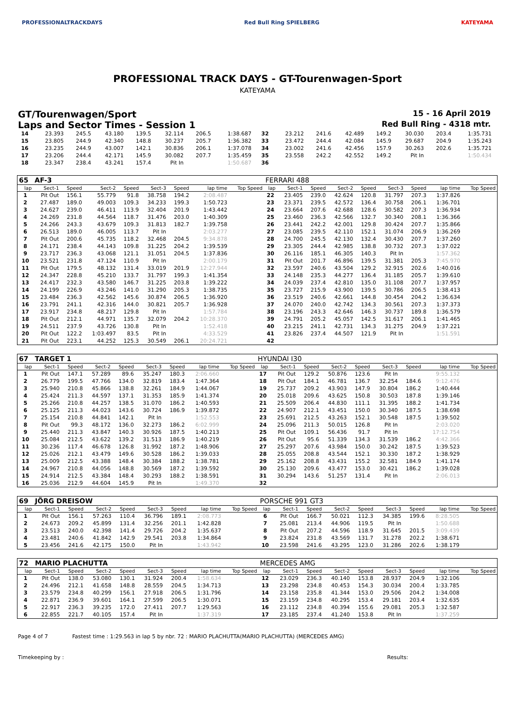PROFESSIONALTRACKDAYS Red Bull Ring SPIELBERG KATEYAMA
PROFESSIONAL TRACK DAYS - GT-Tourenwagen-Sport
KATEYAMA
GT/Tourenwagen/Sport 15 - 16 April 2019
Laps and Sector Times - Session 1 Red Bull Ring - 4318 mtr.
| 14 | 23.393 | 245.5 | 43.180 | 139.5 | 32.114 | 206.5 | 1:38.687 | | 32 | 23.212 | 241.6 | 42.489 | 149.2 | 30.030 | 203.4 | 1:35.731 | |
| 15 | 23.805 | 244.9 | 42.340 | 148.8 | 30.237 | 205.7 | 1:36.382 | | 33 | 23.472 | 244.4 | 42.084 | 145.9 | 29.687 | 204.9 | 1:35.243 | |
| 16 | 23.235 | 244.9 | 43.007 | 142.1 | 30.836 | 206.1 | 1:37.078 | | 34 | 23.002 | 241.6 | 42.456 | 157.9 | 30.263 | 202.6 | 1:35.721 | |
| 17 | 23.206 | 244.4 | 42.171 | 145.9 | 30.082 | 207.7 | 1:35.459 | | 35 | 23.558 | 242.2 | 42.552 | 149.2 | Pit In | | 1:50.434 | |
| 18 | 23.347 | 238.4 | 43.241 | 157.4 | Pit In | | 1:50.687 | | 36 | | | | | | | | |
| 65 | AF-3 | | | | | | | | FERRARI 488 | | | | | | | | |
| lap | Sect-1 | Speed | Sect-2 | Speed | Sect-3 | Speed | lap time | Top Speed | lap | Sect-1 | Speed | Sect-2 | Speed | Sect-3 | Speed | lap time | Top Speed |
| 1 | Pit Out | 156.1 | 55.779 | 91.8 | 38.758 | 194.2 | 2:08.487 | | 22 | 23.405 | 239.0 | 42.624 | 120.8 | 31.797 | 207.3 | 1:37.826 | |
| 2 | 27.487 | 189.0 | 49.003 | 109.3 | 34.233 | 199.3 | 1:50.723 | | 23 | 23.371 | 239.5 | 42.572 | 136.4 | 30.758 | 206.1 | 1:36.701 | |
| 3 | 24.627 | 239.0 | 46.411 | 113.9 | 32.404 | 201.9 | 1:43.442 | | 24 | 23.664 | 207.6 | 42.688 | 128.6 | 30.582 | 207.3 | 1:36.934 | |
| 4 | 24.269 | 231.8 | 44.564 | 118.7 | 31.476 | 203.0 | 1:40.309 | | 25 | 23.460 | 236.3 | 42.566 | 132.7 | 30.340 | 208.1 | 1:36.366 | |
| 5 | 24.266 | 243.3 | 43.679 | 109.3 | 31.813 | 182.7 | 1:39.758 | | 26 | 23.441 | 242.2 | 42.001 | 129.8 | 30.424 | 207.7 | 1:35.866 | |
| 6 | 26.513 | 189.0 | 46.005 | 113.7 | Pit In | | 2:03.277 | | 27 | 23.085 | 239.5 | 42.110 | 152.1 | 31.074 | 206.9 | 1:36.269 | |
| 7 | Pit Out | 200.6 | 45.735 | 118.2 | 32.468 | 204.5 | 9:34.878 | | 28 | 24.700 | 245.5 | 42.130 | 132.4 | 30.430 | 207.7 | 1:37.260 | |
| 8 | 24.171 | 238.4 | 44.143 | 109.8 | 31.225 | 204.2 | 1:39.539 | | 29 | 23.305 | 244.4 | 42.985 | 138.8 | 30.732 | 207.3 | 1:37.022 | |
| 9 | 23.717 | 236.3 | 43.068 | 121.1 | 31.051 | 204.5 | 1:37.836 | | 30 | 26.116 | 185.1 | 46.305 | 140.3 | Pit In | | 1:57.362 | |
| 10 | 23.521 | 231.8 | 47.124 | 110.9 | Pit In | | 2:00.179 | | 31 | Pit Out | 201.7 | 46.896 | 139.5 | 31.381 | 205.3 | 7:45.970 | |
| 11 | Pit Out | 179.5 | 48.132 | 131.4 | 33.019 | 201.9 | 12:27.944 | | 32 | 23.597 | 240.6 | 43.504 | 129.2 | 32.915 | 202.6 | 1:40.016 | |
| 12 | 24.347 | 228.8 | 45.210 | 133.7 | 31.797 | 199.3 | 1:41.354 | | 33 | 24.148 | 235.3 | 44.277 | 136.4 | 31.185 | 205.7 | 1:39.610 | |
| 13 | 24.417 | 232.3 | 43.580 | 146.7 | 31.225 | 203.8 | 1:39.222 | | 34 | 24.039 | 237.4 | 42.810 | 135.0 | 31.108 | 207.7 | 1:37.957 | |
| 14 | 24.199 | 226.9 | 43.246 | 141.0 | 31.290 | 205.3 | 1:38.735 | | 35 | 23.727 | 215.9 | 43.900 | 139.5 | 30.786 | 206.5 | 1:38.413 | |
| 15 | 23.484 | 236.3 | 42.562 | 145.6 | 30.874 | 206.5 | 1:36.920 | | 36 | 23.519 | 240.6 | 42.661 | 144.8 | 30.454 | 204.2 | 1:36.634 | |
| 16 | 23.791 | 241.1 | 42.316 | 144.0 | 30.821 | 205.7 | 1:36.928 | | 37 | 24.070 | 240.0 | 42.742 | 134.3 | 30.561 | 207.3 | 1:37.373 | |
| 17 | 23.917 | 234.8 | 48.217 | 129.8 | Pit In | | 1:57.784 | | 38 | 23.196 | 243.3 | 42.646 | 146.3 | 30.737 | 189.8 | 1:36.579 | |
| 18 | Pit Out | 212.1 | 44.971 | 135.7 | 32.079 | 204.2 | 10:28.370 | | 39 | 24.791 | 205.2 | 45.057 | 142.5 | 31.617 | 206.1 | 1:41.465 | |
| 19 | 24.511 | 237.9 | 43.726 | 130.8 | Pit In | | 1:52.418 | | 40 | 23.215 | 241.1 | 42.731 | 134.3 | 31.275 | 204.9 | 1:37.221 | |
| 20 | Pit Out | 122.2 | 1:03.497 | 83.5 | Pit In | | 4:33.529 | | 41 | 23.826 | 237.4 | 44.507 | 121.9 | Pit In | | 1:51.591 | |
| 21 | Pit Out | 223.1 | 44.252 | 125.3 | 30.549 | 206.1 | 20:24.721 | | 42 | | | | | | | | |
| 67 | TARGET 1 | | | | | | | | HYUNDAI I30 | | | | | | | | |
| lap | Sect-1 | Speed | Sect-2 | Speed | Sect-3 | Speed | lap time | Top Speed | lap | Sect-1 | Speed | Sect-2 | Speed | Sect-3 | Speed | lap time | Top Speed |
| 1 | Pit Out | 147.1 | 57.289 | 89.6 | 35.247 | 180.3 | 2:06.660 | | 17 | Pit Out | 129.2 | 50.876 | 123.6 | Pit In | | 9:55.132 | |
| 2 | 26.779 | 199.5 | 47.766 | 134.0 | 32.819 | 183.4 | 1:47.364 | | 18 | Pit Out | 184.1 | 46.781 | 136.7 | 32.254 | 184.6 | 9:12.476 | |
| 3 | 25.940 | 210.8 | 45.866 | 138.8 | 32.261 | 184.9 | 1:44.067 | | 19 | 25.737 | 209.2 | 43.903 | 147.9 | 30.804 | 186.2 | 1:40.444 | |
| 4 | 25.424 | 211.3 | 44.597 | 137.1 | 31.353 | 185.9 | 1:41.374 | | 20 | 25.018 | 209.6 | 43.625 | 150.8 | 30.503 | 187.8 | 1:39.146 | |
| 5 | 25.266 | 210.8 | 44.257 | 138.5 | 31.070 | 186.2 | 1:40.593 | | 21 | 25.509 | 206.4 | 44.830 | 111.1 | 31.395 | 188.2 | 1:41.734 | |
| 6 | 25.125 | 211.3 | 44.023 | 143.6 | 30.724 | 186.9 | 1:39.872 | | 22 | 24.907 | 212.1 | 43.451 | 150.0 | 30.340 | 187.5 | 1:38.698 | |
| 7 | 25.154 | 210.8 | 44.841 | 142.1 | Pit In | | 1:52.553 | | 23 | 25.691 | 212.5 | 43.263 | 152.1 | 30.548 | 187.5 | 1:39.502 | |
| 8 | Pit Out | 99.3 | 48.172 | 136.0 | 32.273 | 186.2 | 6:02.999 | | 24 | 25.096 | 211.3 | 50.015 | 126.8 | Pit In | | 2:03.020 | |
| 9 | 25.440 | 211.3 | 43.847 | 140.3 | 30.926 | 187.5 | 1:40.213 | | 25 | Pit Out | 109.1 | 56.436 | 91.7 | Pit In | | 17:12.754 | |
| 10 | 25.084 | 212.5 | 43.622 | 139.2 | 31.513 | 186.9 | 1:40.219 | | 26 | Pit Out | 95.6 | 51.339 | 134.3 | 31.539 | 186.2 | 4:42.366 | |
| 11 | 30.236 | 117.4 | 46.678 | 126.8 | 31.992 | 187.2 | 1:48.906 | | 27 | 25.297 | 207.6 | 43.984 | 150.0 | 30.242 | 187.5 | 1:39.523 | |
| 12 | 25.026 | 212.1 | 43.479 | 149.6 | 30.528 | 186.2 | 1:39.033 | | 28 | 25.055 | 208.8 | 43.544 | 152.1 | 30.330 | 187.2 | 1:38.929 | |
| 13 | 25.009 | 212.5 | 43.388 | 148.4 | 30.384 | 188.2 | 1:38.781 | | 29 | 25.162 | 208.8 | 43.431 | 155.2 | 32.581 | 184.9 | 1:41.174 | |
| 14 | 24.967 | 210.8 | 44.056 | 148.8 | 30.569 | 187.2 | 1:39.592 | | 30 | 25.130 | 209.6 | 43.477 | 153.0 | 30.421 | 186.2 | 1:39.028 | |
| 15 | 24.914 | 212.5 | 43.384 | 148.4 | 30.293 | 188.2 | 1:38.591 | | 31 | 30.294 | 143.6 | 51.257 | 131.4 | Pit In | | 2:06.013 | |
| 16 | 25.036 | 212.9 | 44.604 | 145.9 | Pit In | | 1:49.370 | | 32 | | | | | | | | |
| 69 | JÖRG DREISOW | | | | | | | | PORSCHE 991 GT3 | | | | | | | | |
| lap | Sect-1 | Speed | Sect-2 | Speed | Sect-3 | Speed | lap time | Top Speed | lap | Sect-1 | Speed | Sect-2 | Speed | Sect-3 | Speed | lap time | Top Speed |
| 1 | Pit Out | 156.1 | 57.263 | 110.4 | 36.796 | 189.1 | 2:08.773 | | 6 | Pit Out | 166.7 | 50.021 | 112.3 | 34.385 | 199.6 | 8:28.505 | |
| 2 | 24.673 | 209.2 | 45.899 | 131.4 | 32.256 | 201.1 | 1:42.828 | | 7 | 25.081 | 213.4 | 44.906 | 119.5 | Pit In | | 1:50.688 | |
| 3 | 23.513 | 240.0 | 42.398 | 141.4 | 29.726 | 204.2 | 1:35.637 | | 8 | Pit Out | 207.2 | 44.596 | 118.9 | 31.645 | 201.5 | 3:09.439 | |
| 4 | 23.481 | 240.6 | 41.842 | 142.9 | 29.541 | 203.8 | 1:34.864 | | 9 | 23.824 | 231.8 | 43.569 | 131.7 | 31.278 | 202.2 | 1:38.671 | |
| 5 | 23.456 | 241.6 | 42.175 | 150.0 | Pit In | | 1:43.942 | | 10 | 23.598 | 241.6 | 43.295 | 123.0 | 31.286 | 202.6 | 1:38.179 | |
| 72 | MARIO PLACHUTTA | | | | | | | | MERCEDES AMG | | | | | | | | |
| lap | Sect-1 | Speed | Sect-2 | Speed | Sect-3 | Speed | lap time | Top Speed | lap | Sect-1 | Speed | Sect-2 | Speed | Sect-3 | Speed | lap time | Top Speed |
| 1 | Pit Out | 138.0 | 53.080 | 130.1 | 31.924 | 200.4 | 1:58.634 | | 12 | 23.029 | 236.3 | 40.140 | 153.8 | 28.937 | 204.9 | 1:32.106 | |
| 2 | 24.496 | 212.1 | 41.658 | 148.8 | 28.559 | 204.5 | 1:34.713 | | 13 | 23.298 | 234.8 | 40.453 | 154.3 | 30.034 | 200.4 | 1:33.785 | |
| 3 | 23.579 | 234.8 | 40.299 | 156.1 | 27.918 | 206.5 | 1:31.796 | | 14 | 23.158 | 235.8 | 41.344 | 153.0 | 29.506 | 204.2 | 1:34.008 | |
| 4 | 22.871 | 236.9 | 39.601 | 164.1 | 27.599 | 206.5 | 1:30.071 | | 15 | 23.159 | 234.8 | 40.295 | 153.4 | 29.181 | 203.4 | 1:32.635 | |
| 5 | 22.917 | 236.3 | 39.235 | 172.0 | 27.411 | 207.7 | 1:29.563 | | 16 | 23.112 | 234.8 | 40.394 | 155.6 | 29.081 | 205.3 | 1:32.587 | |
| 6 | 22.855 | 221.7 | 40.105 | 157.4 | Pit In | | 1:37.319 | | 17 | 23.185 | 237.4 | 41.240 | 153.8 | Pit In | | 1:37.259 | |
Page 4 of 7 Fastest time : 1:29.563 in lap 5 by nbr. 72 : MARIO PLACHUTTA(MARIO PLACHUTTA) (MERCEDES AMG)
Timekeeping by : Results: